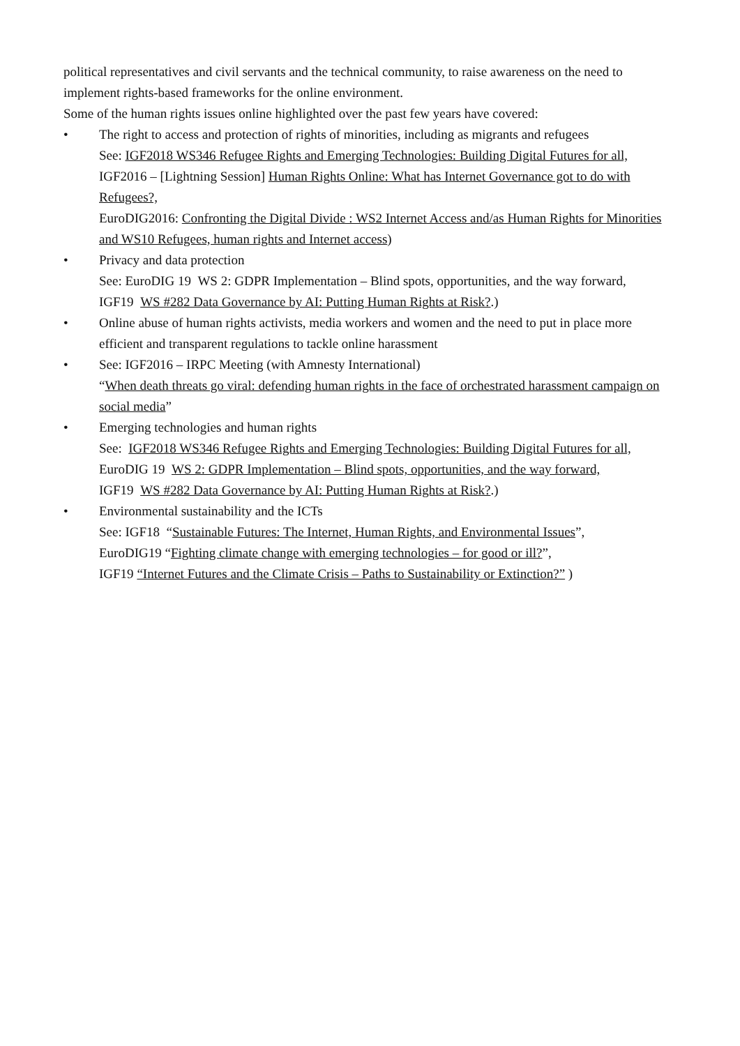political representatives and civil servants and the technical community, to raise awareness on the need to implement rights-based frameworks for the online environment.
Some of the human rights issues online highlighted over the past few years have covered:
• The right to access and protection of rights of minorities, including as migrants and refugees
See: IGF2018 WS346 Refugee Rights and Emerging Technologies: Building Digital Futures for all,
IGF2016 – [Lightning Session] Human Rights Online: What has Internet Governance got to do with Refugees?,
EuroDIG2016: Confronting the Digital Divide : WS2 Internet Access and/as Human Rights for Minorities and WS10 Refugees, human rights and Internet access)
• Privacy and data protection
See: EuroDIG 19 WS 2: GDPR Implementation – Blind spots, opportunities, and the way forward,
IGF19 WS #282 Data Governance by AI: Putting Human Rights at Risk?.)
• Online abuse of human rights activists, media workers and women and the need to put in place more efficient and transparent regulations to tackle online harassment
• See: IGF2016 – IRPC Meeting (with Amnesty International)
“When death threats go viral: defending human rights in the face of orchestrated harassment campaign on social media”
• Emerging technologies and human rights
See: IGF2018 WS346 Refugee Rights and Emerging Technologies: Building Digital Futures for all,
EuroDIG 19 WS 2: GDPR Implementation – Blind spots, opportunities, and the way forward,
IGF19 WS #282 Data Governance by AI: Putting Human Rights at Risk?.)
• Environmental sustainability and the ICTs
See: IGF18 “Sustainable Futures: The Internet, Human Rights, and Environmental Issues”,
EuroDIG19 “Fighting climate change with emerging technologies – for good or ill?”,
IGF19 “Internet Futures and the Climate Crisis – Paths to Sustainability or Extinction?” )